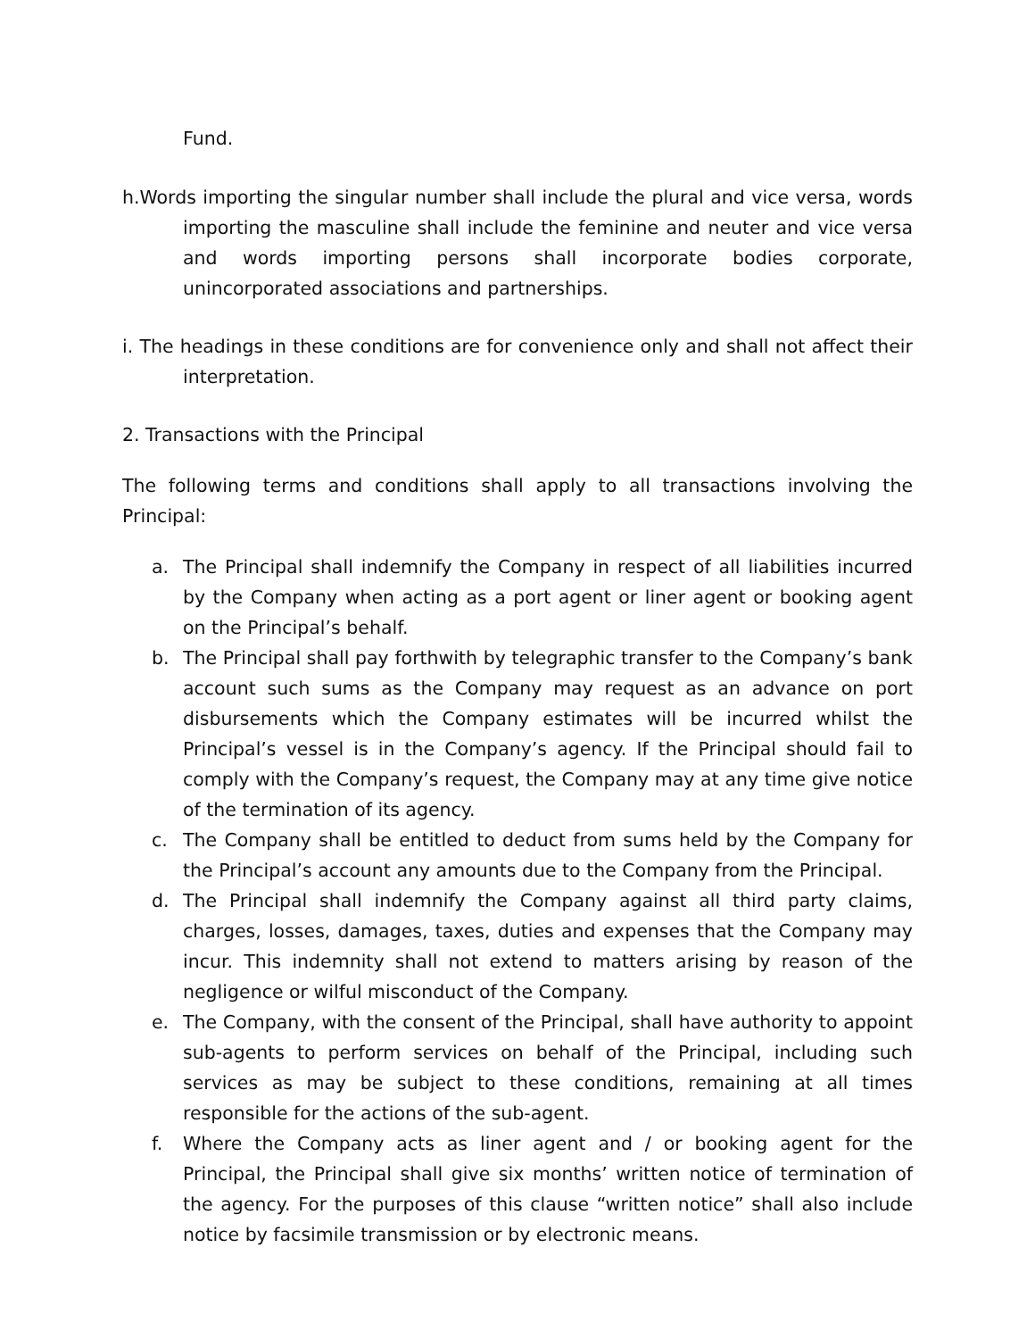Fund.
h.Words importing the singular number shall include the plural and vice versa, words importing the masculine shall include the feminine and neuter and vice versa and words importing persons shall incorporate bodies corporate, unincorporated associations and partnerships.
i. The headings in these conditions are for convenience only and shall not affect their interpretation.
2. Transactions with the Principal
The following terms and conditions shall apply to all transactions involving the Principal:
a. The Principal shall indemnify the Company in respect of all liabilities incurred by the Company when acting as a port agent or liner agent or booking agent on the Principal’s behalf.
b. The Principal shall pay forthwith by telegraphic transfer to the Company’s bank account such sums as the Company may request as an advance on port disbursements which the Company estimates will be incurred whilst the Principal’s vessel is in the Company’s agency. If the Principal should fail to comply with the Company’s request, the Company may at any time give notice of the termination of its agency.
c. The Company shall be entitled to deduct from sums held by the Company for the Principal’s account any amounts due to the Company from the Principal.
d. The Principal shall indemnify the Company against all third party claims, charges, losses, damages, taxes, duties and expenses that the Company may incur. This indemnity shall not extend to matters arising by reason of the negligence or wilful misconduct of the Company.
e. The Company, with the consent of the Principal, shall have authority to appoint sub-agents to perform services on behalf of the Principal, including such services as may be subject to these conditions, remaining at all times responsible for the actions of the sub-agent.
f. Where the Company acts as liner agent and / or booking agent for the Principal, the Principal shall give six months’ written notice of termination of the agency. For the purposes of this clause “written notice” shall also include notice by facsimile transmission or by electronic means.